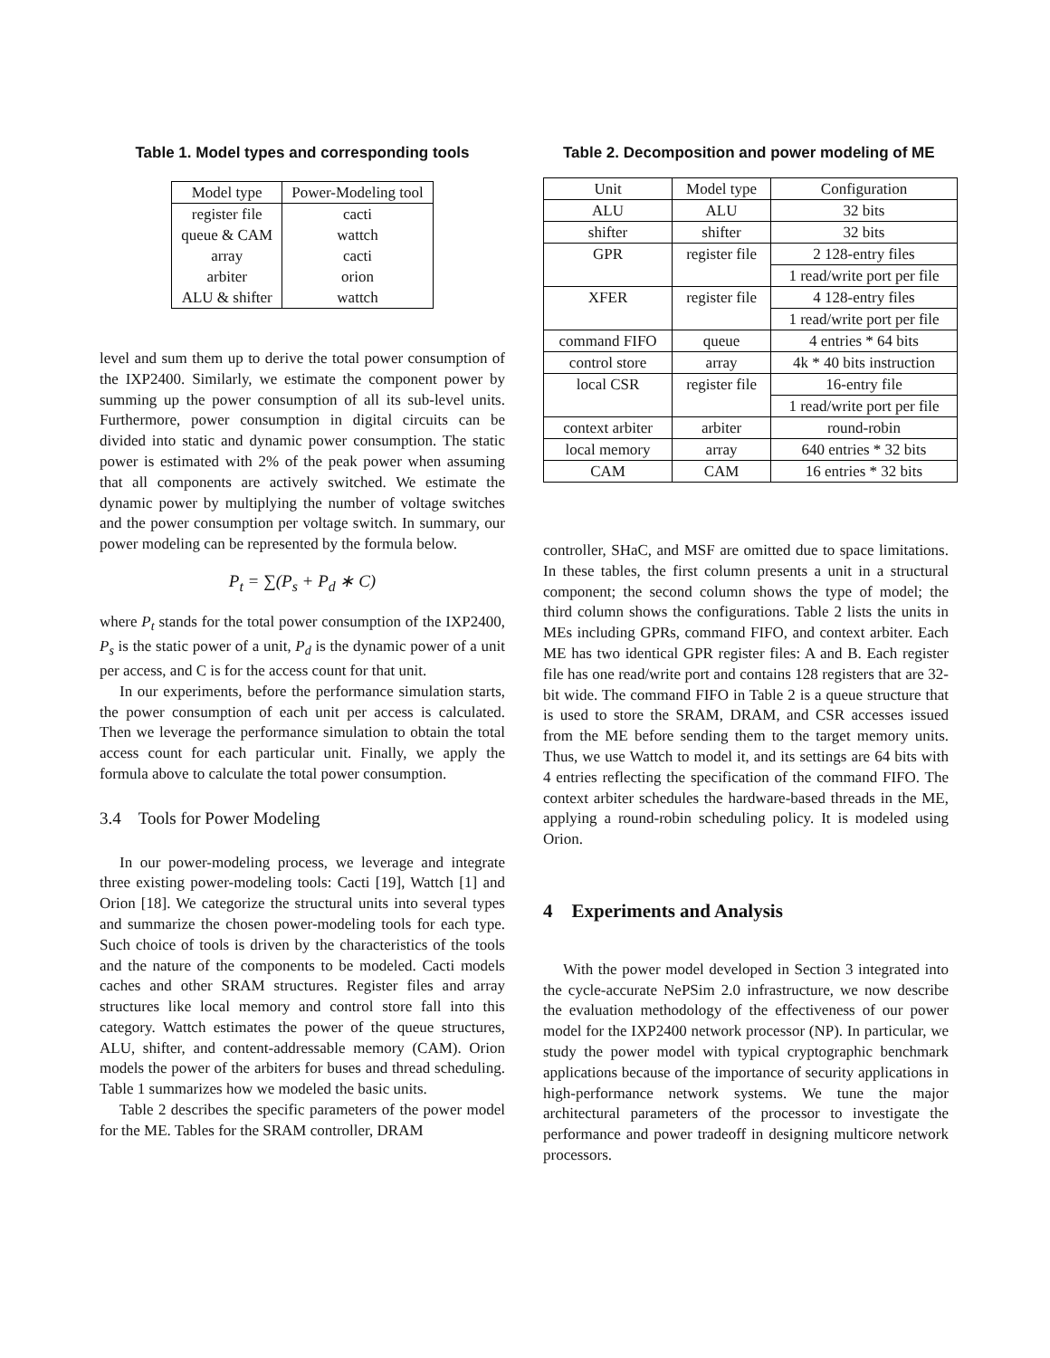Table 1. Model types and corresponding tools
| Model type | Power-Modeling tool |
| --- | --- |
| register file | cacti |
| queue & CAM | wattch |
| array | cacti |
| arbiter | orion |
| ALU & shifter | wattch |
level and sum them up to derive the total power consumption of the IXP2400. Similarly, we estimate the component power by summing up the power consumption of all its sub-level units. Furthermore, power consumption in digital circuits can be divided into static and dynamic power consumption. The static power is estimated with 2% of the peak power when assuming that all components are actively switched. We estimate the dynamic power by multiplying the number of voltage switches and the power consumption per voltage switch. In summary, our power modeling can be represented by the formula below.
P<sub>t</sub> = ∑(P<sub>s</sub> + P<sub>d</sub> ∗ C)
where P<sub>t</sub> stands for the total power consumption of the IXP2400, P<sub>s</sub> is the static power of a unit, P<sub>d</sub> is the dynamic power of a unit per access, and C is for the access count for that unit.
In our experiments, before the performance simulation starts, the power consumption of each unit per access is calculated. Then we leverage the performance simulation to obtain the total access count for each particular unit. Finally, we apply the formula above to calculate the total power consumption.
3.4 Tools for Power Modeling
In our power-modeling process, we leverage and integrate three existing power-modeling tools: Cacti [19], Wattch [1] and Orion [18]. We categorize the structural units into several types and summarize the chosen power-modeling tools for each type. Such choice of tools is driven by the characteristics of the tools and the nature of the components to be modeled. Cacti models caches and other SRAM structures. Register files and array structures like local memory and control store fall into this category. Wattch estimates the power of the queue structures, ALU, shifter, and content-addressable memory (CAM). Orion models the power of the arbiters for buses and thread scheduling. Table 1 summarizes how we modeled the basic units.
Table 2 describes the specific parameters of the power model for the ME. Tables for the SRAM controller, DRAM
Table 2. Decomposition and power modeling of ME
| Unit | Model type | Configuration |
| --- | --- | --- |
| ALU | ALU | 32 bits |
| shifter | shifter | 32 bits |
| GPR | register file | 2 128-entry files |
| | | 1 read/write port per file |
| XFER | register file | 4 128-entry files |
| | | 1 read/write port per file |
| command FIFO | queue | 4 entries * 64 bits |
| control store | array | 4k * 40 bits instruction |
| local CSR | register file | 16-entry file |
| | | 1 read/write port per file |
| context arbiter | arbiter | round-robin |
| local memory | array | 640 entries * 32 bits |
| CAM | CAM | 16 entries * 32 bits |
controller, SHaC, and MSF are omitted due to space limitations. In these tables, the first column presents a unit in a structural component; the second column shows the type of model; the third column shows the configurations. Table 2 lists the units in MEs including GPRs, command FIFO, and context arbiter. Each ME has two identical GPR register files: A and B. Each register file has one read/write port and contains 128 registers that are 32-bit wide. The command FIFO in Table 2 is a queue structure that is used to store the SRAM, DRAM, and CSR accesses issued from the ME before sending them to the target memory units. Thus, we use Wattch to model it, and its settings are 64 bits with 4 entries reflecting the specification of the command FIFO. The context arbiter schedules the hardware-based threads in the ME, applying a round-robin scheduling policy. It is modeled using Orion.
4 Experiments and Analysis
With the power model developed in Section 3 integrated into the cycle-accurate NePSim 2.0 infrastructure, we now describe the evaluation methodology of the effectiveness of our power model for the IXP2400 network processor (NP). In particular, we study the power model with typical cryptographic benchmark applications because of the importance of security applications in high-performance network systems. We tune the major architectural parameters of the processor to investigate the performance and power tradeoff in designing multicore network processors.